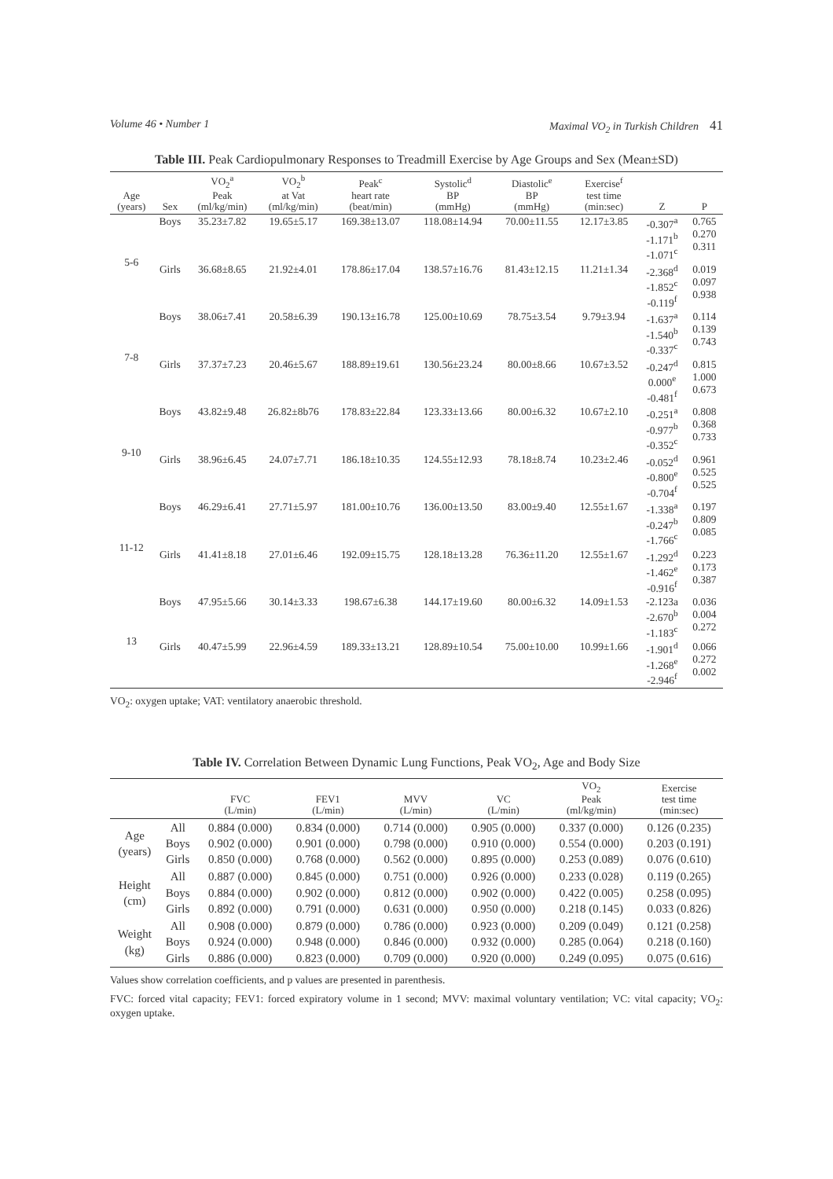Volume 46 • Number 1 Maximal VO<sub>2</sub> in Turkish Children 41
Table III. Peak Cardiopulmonary Responses to Treadmill Exercise by Age Groups and Sex (Mean±SD)
| Age (years) | Sex | VO<sub>2</sub><sup>a</sup> Peak (ml/kg/min) | VO<sub>2</sub><sup>b</sup> at Vat (ml/kg/min) | Peak<sup>c</sup> heart rate (beat/min) | Systolic<sup>d</sup> BP (mmHg) | Diastolic<sup>e</sup> BP (mmHg) | Exercise<sup>f</sup> test time (min:sec) | Z | P |
| --- | --- | --- | --- | --- | --- | --- | --- | --- | --- |
| 5-6 | Boys | 35.23±7.82 | 19.65±5.17 | 169.38±13.07 | 118.08±14.94 | 70.00±11.55 | 12.17±3.85 | -0.307<sup>a</sup> -1.171<sup>b</sup> -1.071<sup>c</sup> | 0.765 0.270 0.311 |
| | Girls | 36.68±8.65 | 21.92±4.01 | 178.86±17.04 | 138.57±16.76 | 81.43±12.15 | 11.21±1.34 | -2.368<sup>d</sup> -1.852<sup>c</sup> -0.119<sup>f</sup> | 0.019 0.097 0.938 |
| 7-8 | Boys | 38.06±7.41 | 20.58±6.39 | 190.13±16.78 | 125.00±10.69 | 78.75±3.54 | 9.79±3.94 | -1.637<sup>a</sup> -1.540<sup>b</sup> -0.337<sup>c</sup> | 0.114 0.139 0.743 |
| | Girls | 37.37±7.23 | 20.46±5.67 | 188.89±19.61 | 130.56±23.24 | 80.00±8.66 | 10.67±3.52 | -0.247<sup>d</sup> 0.000<sup>e</sup> -0.481<sup>f</sup> | 0.815 1.000 0.673 |
| 9-10 | Boys | 43.82±9.48 | 26.82±8b76 | 178.83±22.84 | 123.33±13.66 | 80.00±6.32 | 10.67±2.10 | -0.251<sup>a</sup> -0.977<sup>b</sup> -0.352<sup>c</sup> | 0.808 0.368 0.733 |
| | Girls | 38.96±6.45 | 24.07±7.71 | 186.18±10.35 | 124.55±12.93 | 78.18±8.74 | 10.23±2.46 | -0.052<sup>d</sup> -0.800<sup>e</sup> -0.704<sup>f</sup> | 0.961 0.525 0.525 |
| 11-12 | Boys | 46.29±6.41 | 27.71±5.97 | 181.00±10.76 | 136.00±13.50 | 83.00±9.40 | 12.55±1.67 | -1.338<sup>a</sup> -0.247<sup>b</sup> -1.766<sup>c</sup> | 0.197 0.809 0.085 |
| | Girls | 41.41±8.18 | 27.01±6.46 | 192.09±15.75 | 128.18±13.28 | 76.36±11.20 | 12.55±1.67 | -1.292<sup>d</sup> -1.462<sup>e</sup> -0.916<sup>f</sup> | 0.223 0.173 0.387 |
| 13 | Boys | 47.95±5.66 | 30.14±3.33 | 198.67±6.38 | 144.17±19.60 | 80.00±6.32 | 14.09±1.53 | -2.123a -2.670<sup>b</sup> -1.183<sup>c</sup> | 0.036 0.004 0.272 |
| | Girls | 40.47±5.99 | 22.96±4.59 | 189.33±13.21 | 128.89±10.54 | 75.00±10.00 | 10.99±1.66 | -1.901<sup>d</sup> -1.268<sup>e</sup> -2.946<sup>f</sup> | 0.066 0.272 0.002 |
VO<sub>2</sub>: oxygen uptake; VAT: ventilatory anaerobic threshold.
Table IV. Correlation Between Dynamic Lung Functions, Peak VO<sub>2</sub>, Age and Body Size
| | | FVC (L/min) | FEV1 (L/min) | MVV (L/min) | VC (L/min) | VO<sub>2</sub> Peak (ml/kg/min) | Exercise test time (min:sec) | |
| --- | --- | --- | --- | --- | --- | --- | --- | --- |
| Age (years) | All Boys Girls | 0.884 (0.000) 0.902 (0.000) 0.850 (0.000) | 0.834 (0.000) 0.901 (0.000) 0.768 (0.000) | 0.714 (0.000) 0.798 (0.000) 0.562 (0.000) | 0.905 (0.000) 0.910 (0.000) 0.895 (0.000) | 0.337 (0.000) 0.554 (0.000) 0.253 (0.089) | 0.126 (0.235) 0.203 (0.191) 0.076 (0.610) | |
| | Height (cm) | All Boys Girls | 0.887 (0.000) 0.884 (0.000) 0.892 (0.000) | 0.845 (0.000) 0.902 (0.000) 0.791 (0.000) | 0.751 (0.000) 0.812 (0.000) 0.631 (0.000) | 0.926 (0.000) 0.902 (0.000) 0.950 (0.000) | 0.233 (0.028) 0.422 (0.005) 0.218 (0.145) | 0.119 (0.265) 0.258 (0.095) 0.033 (0.826) |
| | Weight (kg) | All Boys Girls | 0.908 (0.000) 0.924 (0.000) 0.886 (0.000) | 0.879 (0.000) 0.948 (0.000) 0.823 (0.000) | 0.786 (0.000) 0.846 (0.000) 0.709 (0.000) | 0.923 (0.000) 0.932 (0.000) 0.920 (0.000) | 0.209 (0.049) 0.285 (0.064) 0.249 (0.095) | 0.121 (0.258) 0.218 (0.160) 0.075 (0.616) |
Values show correlation coefficients, and p values are presented in parenthesis.
FVC: forced vital capacity; FEV1: forced expiratory volume in 1 second; MVV: maximal voluntary ventilation; VC: vital capacity; VO<sub>2</sub>: oxygen uptake.